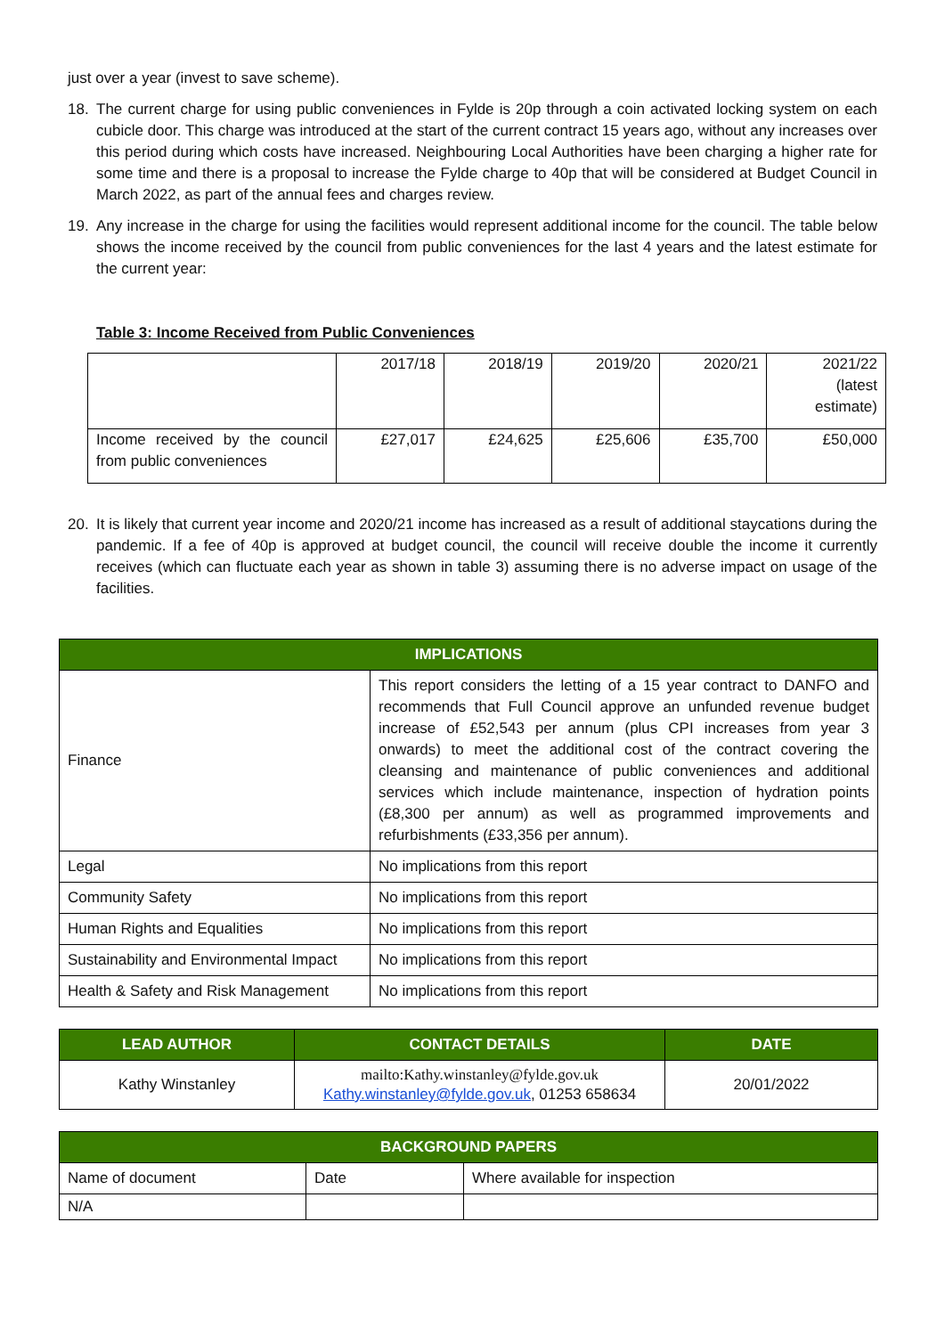just over a year (invest to save scheme).
18. The current charge for using public conveniences in Fylde is 20p through a coin activated locking system on each cubicle door. This charge was introduced at the start of the current contract 15 years ago, without any increases over this period during which costs have increased. Neighbouring Local Authorities have been charging a higher rate for some time and there is a proposal to increase the Fylde charge to 40p that will be considered at Budget Council in March 2022, as part of the annual fees and charges review.
19. Any increase in the charge for using the facilities would represent additional income for the council. The table below shows the income received by the council from public conveniences for the last 4 years and the latest estimate for the current year:
Table 3: Income Received from Public Conveniences
| | 2017/18 | 2018/19 | 2019/20 | 2020/21 | 2021/22 (latest estimate) |
| Income received by the council from public conveniences | £27,017 | £24,625 | £25,606 | £35,700 | £50,000 |
20. It is likely that current year income and 2020/21 income has increased as a result of additional staycations during the pandemic. If a fee of 40p is approved at budget council, the council will receive double the income it currently receives (which can fluctuate each year as shown in table 3) assuming there is no adverse impact on usage of the facilities.
| IMPLICATIONS | |
| --- | --- |
| Finance | This report considers the letting of a 15 year contract to DANFO and recommends that Full Council approve an unfunded revenue budget increase of £52,543 per annum (plus CPI increases from year 3 onwards) to meet the additional cost of the contract covering the cleansing and maintenance of public conveniences and additional services which include maintenance, inspection of hydration points (£8,300 per annum) as well as programmed improvements and refurbishments (£33,356 per annum). |
| Legal | No implications from this report |
| Community Safety | No implications from this report |
| Human Rights and Equalities | No implications from this report |
| Sustainability and Environmental Impact | No implications from this report |
| Health & Safety and Risk Management | No implications from this report |
| LEAD AUTHOR | CONTACT DETAILS | DATE |
| --- | --- | --- |
| Kathy Winstanley | mailto:Kathy.winstanley@fylde.gov.uk Kathy.winstanley@fylde.gov.uk , 01253 658634 | 20/01/2022 |
| BACKGROUND PAPERS | | |
| --- | --- | --- |
| Name of document | Date | Where available for inspection |
| N/A | | |